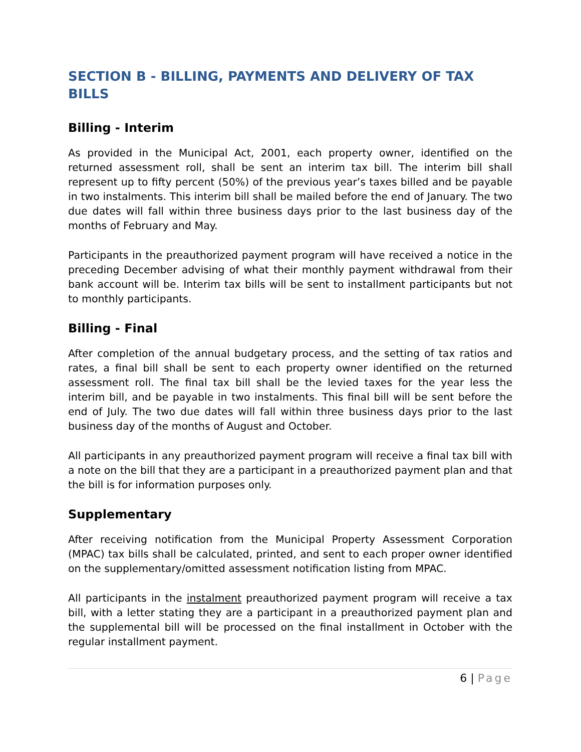SECTION B - BILLING, PAYMENTS AND DELIVERY OF TAX BILLS
Billing - Interim
As provided in the Municipal Act, 2001, each property owner, identified on the returned assessment roll, shall be sent an interim tax bill. The interim bill shall represent up to fifty percent (50%) of the previous year’s taxes billed and be payable in two instalments. This interim bill shall be mailed before the end of January. The two due dates will fall within three business days prior to the last business day of the months of February and May.
Participants in the preauthorized payment program will have received a notice in the preceding December advising of what their monthly payment withdrawal from their bank account will be. Interim tax bills will be sent to installment participants but not to monthly participants.
Billing - Final
After completion of the annual budgetary process, and the setting of tax ratios and rates, a final bill shall be sent to each property owner identified on the returned assessment roll. The final tax bill shall be the levied taxes for the year less the interim bill, and be payable in two instalments. This final bill will be sent before the end of July. The two due dates will fall within three business days prior to the last business day of the months of August and October.
All participants in any preauthorized payment program will receive a final tax bill with a note on the bill that they are a participant in a preauthorized payment plan and that the bill is for information purposes only.
Supplementary
After receiving notification from the Municipal Property Assessment Corporation (MPAC) tax bills shall be calculated, printed, and sent to each proper owner identified on the supplementary/omitted assessment notification listing from MPAC.
All participants in the instalment preauthorized payment program will receive a tax bill, with a letter stating they are a participant in a preauthorized payment plan and the supplemental bill will be processed on the final installment in October with the regular installment payment.
6 | Page